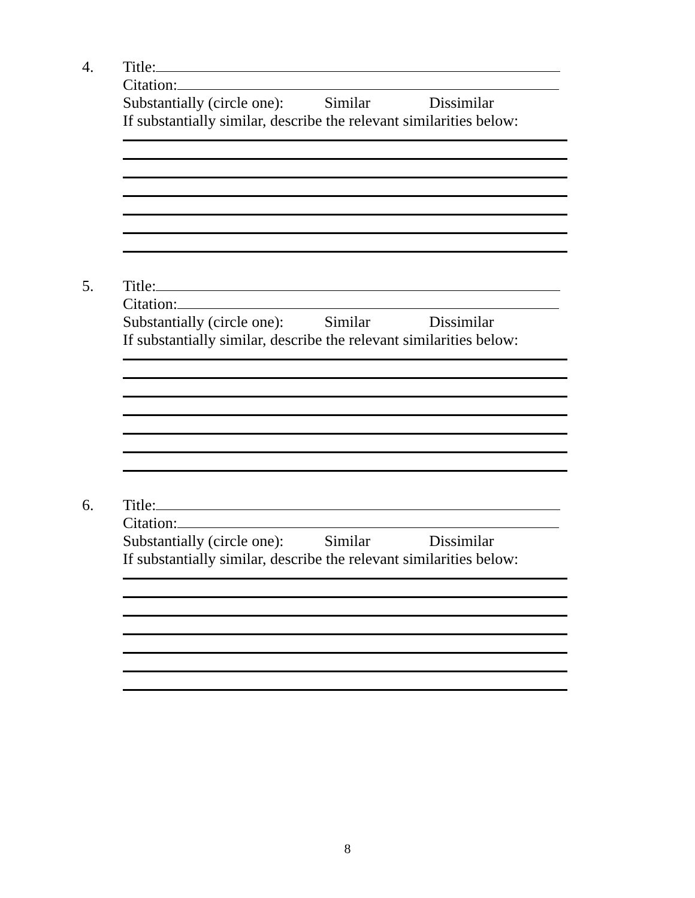4.
Title:
Citation:
Substantially (circle one): Similar Dissimilar
If substantially similar, describe the relevant similarities below:
5.
Title:
Citation:
Substantially (circle one): Similar Dissimilar
If substantially similar, describe the relevant similarities below:
6.
Title:
Citation:
Substantially (circle one): Similar Dissimilar
If substantially similar, describe the relevant similarities below:
8